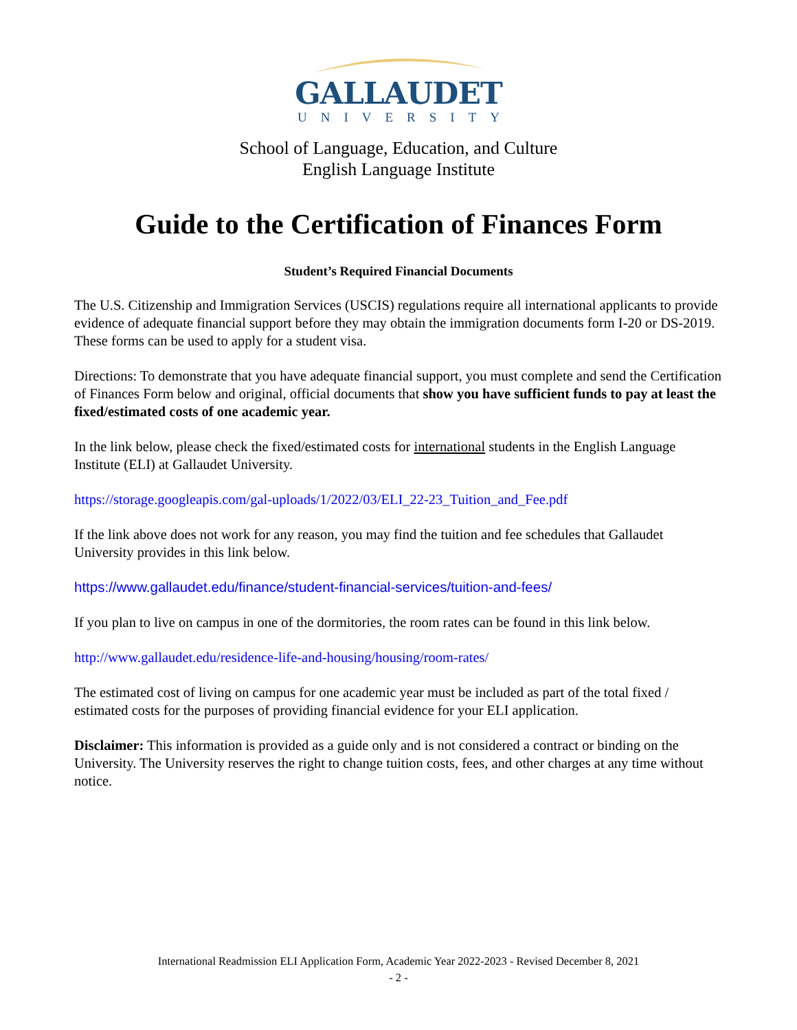GALLAUDET
UNIVERSITY
School of Language, Education, and Culture
English Language Institute
Guide to the Certification of Finances Form
Student’s Required Financial Documents
The U.S. Citizenship and Immigration Services (USCIS) regulations require all international applicants to provide evidence of adequate financial support before they may obtain the immigration documents form I-20 or DS-2019. These forms can be used to apply for a student visa.
Directions: To demonstrate that you have adequate financial support, you must complete and send the Certification of Finances Form below and original, official documents that show you have sufficient funds to pay at least the fixed/estimated costs of one academic year.
In the link below, please check the fixed/estimated costs for international students in the English Language Institute (ELI) at Gallaudet University.
https://storage.googleapis.com/gal-uploads/1/2022/03/ELI_22-23_Tuition_and_Fee.pdf
If the link above does not work for any reason, you may find the tuition and fee schedules that Gallaudet University provides in this link below.
https://www.gallaudet.edu/finance/student-financial-services/tuition-and-fees/
If you plan to live on campus in one of the dormitories, the room rates can be found in this link below.
http://www.gallaudet.edu/residence-life-and-housing/housing/room-rates/
The estimated cost of living on campus for one academic year must be included as part of the total fixed / estimated costs for the purposes of providing financial evidence for your ELI application.
Disclaimer: This information is provided as a guide only and is not considered a contract or binding on the University. The University reserves the right to change tuition costs, fees, and other charges at any time without notice.
International Readmission ELI Application Form, Academic Year 2022-2023 - Revised December 8, 2021
- 2 -